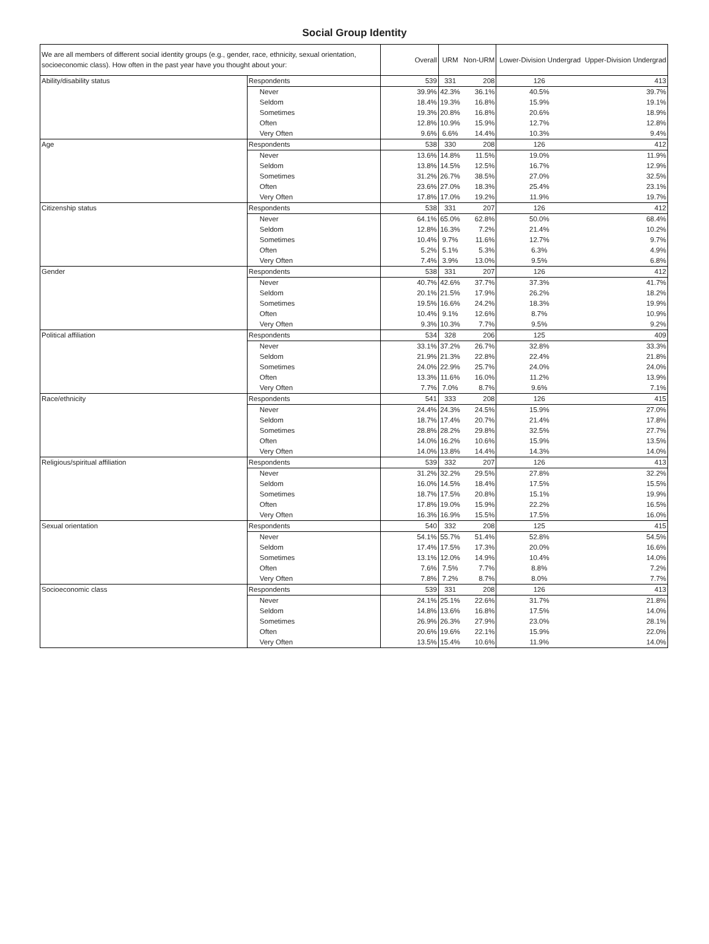Social Group Identity
| We are all members of different social identity groups (e.g., gender, race, ethnicity, sexual orientation, socioeconomic class). How often in the past year have you thought about your: | | Overall | URM | Non-URM | Lower-Division Undergrad | Upper-Division Undergrad |
| --- | --- | --- | --- | --- | --- | --- |
| Ability/disability status | Respondents | 539 | 331 | 208 | 126 | 413 |
| | Never | 39.9% | 42.3% | 36.1% | 40.5% | 39.7% |
| | Seldom | 18.4% | 19.3% | 16.8% | 15.9% | 19.1% |
| | Sometimes | 19.3% | 20.8% | 16.8% | 20.6% | 18.9% |
| | Often | 12.8% | 10.9% | 15.9% | 12.7% | 12.8% |
| | Very Often | 9.6% | 6.6% | 14.4% | 10.3% | 9.4% |
| Age | Respondents | 538 | 330 | 208 | 126 | 412 |
| | Never | 13.6% | 14.8% | 11.5% | 19.0% | 11.9% |
| | Seldom | 13.8% | 14.5% | 12.5% | 16.7% | 12.9% |
| | Sometimes | 31.2% | 26.7% | 38.5% | 27.0% | 32.5% |
| | Often | 23.6% | 27.0% | 18.3% | 25.4% | 23.1% |
| | Very Often | 17.8% | 17.0% | 19.2% | 11.9% | 19.7% |
| Citizenship status | Respondents | 538 | 331 | 207 | 126 | 412 |
| | Never | 64.1% | 65.0% | 62.8% | 50.0% | 68.4% |
| | Seldom | 12.8% | 16.3% | 7.2% | 21.4% | 10.2% |
| | Sometimes | 10.4% | 9.7% | 11.6% | 12.7% | 9.7% |
| | Often | 5.2% | 5.1% | 5.3% | 6.3% | 4.9% |
| | Very Often | 7.4% | 3.9% | 13.0% | 9.5% | 6.8% |
| Gender | Respondents | 538 | 331 | 207 | 126 | 412 |
| | Never | 40.7% | 42.6% | 37.7% | 37.3% | 41.7% |
| | Seldom | 20.1% | 21.5% | 17.9% | 26.2% | 18.2% |
| | Sometimes | 19.5% | 16.6% | 24.2% | 18.3% | 19.9% |
| | Often | 10.4% | 9.1% | 12.6% | 8.7% | 10.9% |
| | Very Often | 9.3% | 10.3% | 7.7% | 9.5% | 9.2% |
| Political affiliation | Respondents | 534 | 328 | 206 | 125 | 409 |
| | Never | 33.1% | 37.2% | 26.7% | 32.8% | 33.3% |
| | Seldom | 21.9% | 21.3% | 22.8% | 22.4% | 21.8% |
| | Sometimes | 24.0% | 22.9% | 25.7% | 24.0% | 24.0% |
| | Often | 13.3% | 11.6% | 16.0% | 11.2% | 13.9% |
| | Very Often | 7.7% | 7.0% | 8.7% | 9.6% | 7.1% |
| Race/ethnicity | Respondents | 541 | 333 | 208 | 126 | 415 |
| | Never | 24.4% | 24.3% | 24.5% | 15.9% | 27.0% |
| | Seldom | 18.7% | 17.4% | 20.7% | 21.4% | 17.8% |
| | Sometimes | 28.8% | 28.2% | 29.8% | 32.5% | 27.7% |
| | Often | 14.0% | 16.2% | 10.6% | 15.9% | 13.5% |
| | Very Often | 14.0% | 13.8% | 14.4% | 14.3% | 14.0% |
| Religious/spiritual affiliation | Respondents | 539 | 332 | 207 | 126 | 413 |
| | Never | 31.2% | 32.2% | 29.5% | 27.8% | 32.2% |
| | Seldom | 16.0% | 14.5% | 18.4% | 17.5% | 15.5% |
| | Sometimes | 18.7% | 17.5% | 20.8% | 15.1% | 19.9% |
| | Often | 17.8% | 19.0% | 15.9% | 22.2% | 16.5% |
| | Very Often | 16.3% | 16.9% | 15.5% | 17.5% | 16.0% |
| Sexual orientation | Respondents | 540 | 332 | 208 | 125 | 415 |
| | Never | 54.1% | 55.7% | 51.4% | 52.8% | 54.5% |
| | Seldom | 17.4% | 17.5% | 17.3% | 20.0% | 16.6% |
| | Sometimes | 13.1% | 12.0% | 14.9% | 10.4% | 14.0% |
| | Often | 7.6% | 7.5% | 7.7% | 8.8% | 7.2% |
| | Very Often | 7.8% | 7.2% | 8.7% | 8.0% | 7.7% |
| Socioeconomic class | Respondents | 539 | 331 | 208 | 126 | 413 |
| | Never | 24.1% | 25.1% | 22.6% | 31.7% | 21.8% |
| | Seldom | 14.8% | 13.6% | 16.8% | 17.5% | 14.0% |
| | Sometimes | 26.9% | 26.3% | 27.9% | 23.0% | 28.1% |
| | Often | 20.6% | 19.6% | 22.1% | 15.9% | 22.0% |
| | Very Often | 13.5% | 15.4% | 10.6% | 11.9% | 14.0% |